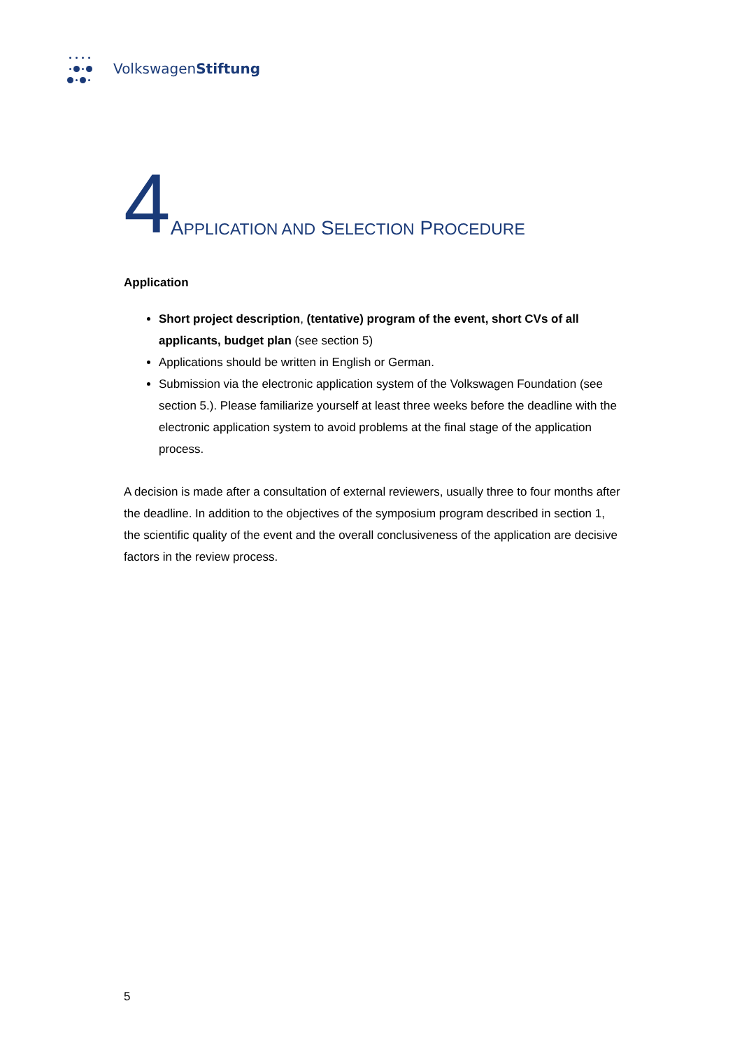VolkswagenStiftung
4 APPLICATION AND SELECTION PROCEDURE
Application
Short project description, (tentative) program of the event, short CVs of all applicants, budget plan (see section 5)
Applications should be written in English or German.
Submission via the electronic application system of the Volkswagen Foundation (see section 5.). Please familiarize yourself at least three weeks before the deadline with the electronic application system to avoid problems at the final stage of the application process.
A decision is made after a consultation of external reviewers, usually three to four months after the deadline. In addition to the objectives of the symposium program described in section 1, the scientific quality of the event and the overall conclusiveness of the application are decisive factors in the review process.
5